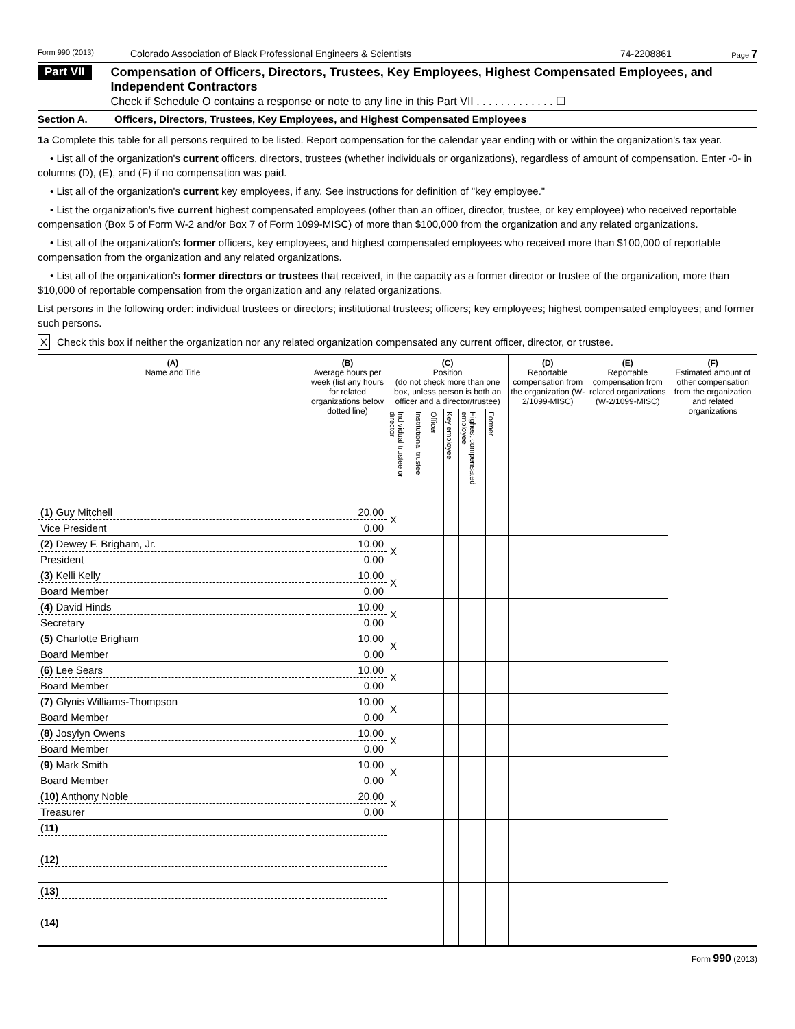Form 990 (2013) Colorado Association of Black Professional Engineers & Scientists 74-2208861 Page 7
Part VII
Compensation of Officers, Directors, Trustees, Key Employees, Highest Compensated Employees, and Independent Contractors
Check if Schedule O contains a response or note to any line in this Part VII . . . . . . . . . . . . . ☐
Section A. Officers, Directors, Trustees, Key Employees, and Highest Compensated Employees
1a Complete this table for all persons required to be listed. Report compensation for the calendar year ending with or within the organization's tax year.
• List all of the organization's current officers, directors, trustees (whether individuals or organizations), regardless of amount of compensation. Enter -0- in columns (D), (E), and (F) if no compensation was paid.
• List all of the organization's current key employees, if any. See instructions for definition of "key employee."
• List the organization's five current highest compensated employees (other than an officer, director, trustee, or key employee) who received reportable compensation (Box 5 of Form W-2 and/or Box 7 of Form 1099-MISC) of more than $100,000 from the organization and any related organizations.
• List all of the organization's former officers, key employees, and highest compensated employees who received more than $100,000 of reportable compensation from the organization and any related organizations.
• List all of the organization's former directors or trustees that received, in the capacity as a former director or trustee of the organization, more than $10,000 of reportable compensation from the organization and any related organizations.
List persons in the following order: individual trustees or directors; institutional trustees; officers; key employees; highest compensated employees; and former such persons.
X Check this box if neither the organization nor any related organization compensated any current officer, director, or trustee.
| (A) Name and Title | (B) Average hours per week (list any hours for related organizations below dotted line) | (C) Position (do not check more than one box, unless person is both an officer and a director/trustee) | | | | | | | (D) Reportable compensation from the organization (W-2/1099-MISC) | (E) Reportable compensation from related organizations (W-2/1099-MISC) | (F) Estimated amount of other compensation from the organization and related organizations |
| --- | --- | --- | --- | --- | --- | --- | --- | --- | --- | --- | --- |
| | | Individual trustee or director | Institutional trustee | Officer | Key employee | Highest compensated employee | Former | | | | |
| (1) Guy Mitchell | 20.00 | X | | | | | | | | | |
| Vice President | 0.00 | | | | | | | | | | |
| (2) Dewey F. Brigham, Jr. | 10.00 | X | | | | | | | | | |
| President | 0.00 | | | | | | | | | | |
| (3) Kelli Kelly | 10.00 | X | | | | | | | | | |
| Board Member | 0.00 | | | | | | | | | | |
| (4) David Hinds | 10.00 | X | | | | | | | | | |
| Secretary | 0.00 | | | | | | | | | | |
| (5) Charlotte Brigham | 10.00 | X | | | | | | | | | |
| Board Member | 0.00 | | | | | | | | | | |
| (6) Lee Sears | 10.00 | X | | | | | | | | | |
| Board Member | 0.00 | | | | | | | | | | |
| (7) Glynis Williams-Thompson | 10.00 | X | | | | | | | | | |
| Board Member | 0.00 | | | | | | | | | | |
| (8) Josylyn Owens | 10.00 | X | | | | | | | | | |
| Board Member | 0.00 | | | | | | | | | | |
| (9) Mark Smith | 10.00 | X | | | | | | | | | |
| Board Member | 0.00 | | | | | | | | | | |
| (10) Anthony Noble | 20.00 | X | | | | | | | | | |
| Treasurer | 0.00 | | | | | | | | | | |
| (11) | | | | | | | | | | | |
| (12) | | | | | | | | | | | |
| (13) | | | | | | | | | | | |
| (14) | | | | | | | | | | | |
Form 990 (2013)